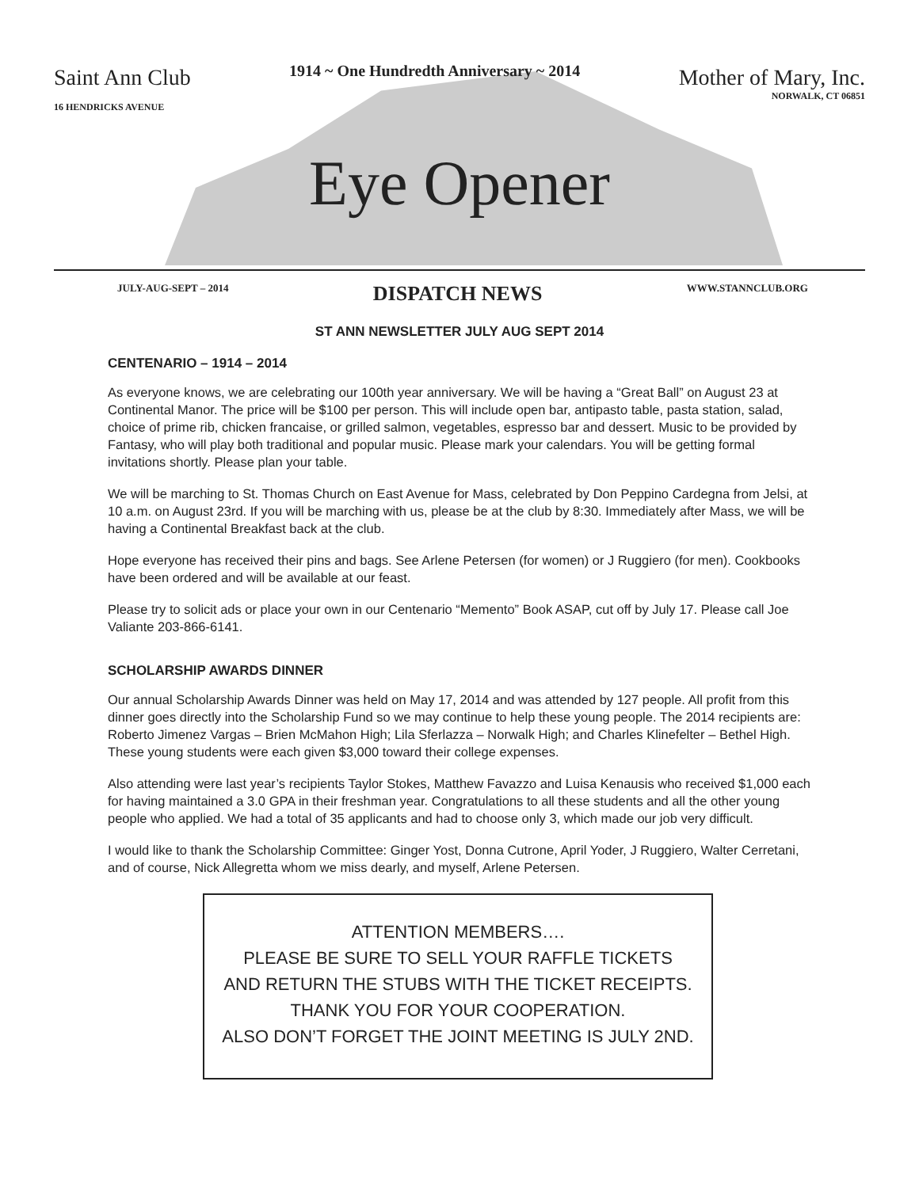Saint Ann Club
16 HENDRICKS AVENUE
1914 ~ One Hundredth Anniversary ~ 2014
Mother of Mary, Inc.
NORWALK, CT 06851
Eye Opener
JULY-AUG-SEPT – 2014 DISPATCH NEWS WWW.STANNCLUB.ORG
ST ANN NEWSLETTER JULY AUG SEPT 2014
CENTENARIO – 1914 – 2014
As everyone knows, we are celebrating our 100th year anniversary. We will be having a “Great Ball” on August 23 at Continental Manor. The price will be $100 per person. This will include open bar, antipasto table, pasta station, salad, choice of prime rib, chicken francaise, or grilled salmon, vegetables, espresso bar and dessert. Music to be provided by Fantasy, who will play both traditional and popular music. Please mark your calendars. You will be getting formal invitations shortly. Please plan your table.
We will be marching to St. Thomas Church on East Avenue for Mass, celebrated by Don Peppino Cardegna from Jelsi, at 10 a.m. on August 23rd. If you will be marching with us, please be at the club by 8:30. Immediately after Mass, we will be having a Continental Breakfast back at the club.
Hope everyone has received their pins and bags. See Arlene Petersen (for women) or J Ruggiero (for men). Cookbooks have been ordered and will be available at our feast.
Please try to solicit ads or place your own in our Centenario “Memento” Book ASAP, cut off by July 17. Please call Joe Valiante 203-866-6141.
SCHOLARSHIP AWARDS DINNER
Our annual Scholarship Awards Dinner was held on May 17, 2014 and was attended by 127 people. All profit from this dinner goes directly into the Scholarship Fund so we may continue to help these young people. The 2014 recipients are: Roberto Jimenez Vargas – Brien McMahon High; Lila Sferlazza – Norwalk High; and Charles Klinefelter – Bethel High. These young students were each given $3,000 toward their college expenses.
Also attending were last year’s recipients Taylor Stokes, Matthew Favazzo and Luisa Kenausis who received $1,000 each for having maintained a 3.0 GPA in their freshman year. Congratulations to all these students and all the other young people who applied. We had a total of 35 applicants and had to choose only 3, which made our job very difficult.
I would like to thank the Scholarship Committee: Ginger Yost, Donna Cutrone, April Yoder, J Ruggiero, Walter Cerretani, and of course, Nick Allegretta whom we miss dearly, and myself, Arlene Petersen.
ATTENTION MEMBERS….
PLEASE BE SURE TO SELL YOUR RAFFLE TICKETS
AND RETURN THE STUBS WITH THE TICKET RECEIPTS.
THANK YOU FOR YOUR COOPERATION.
ALSO DON’T FORGET THE JOINT MEETING IS JULY 2ND.